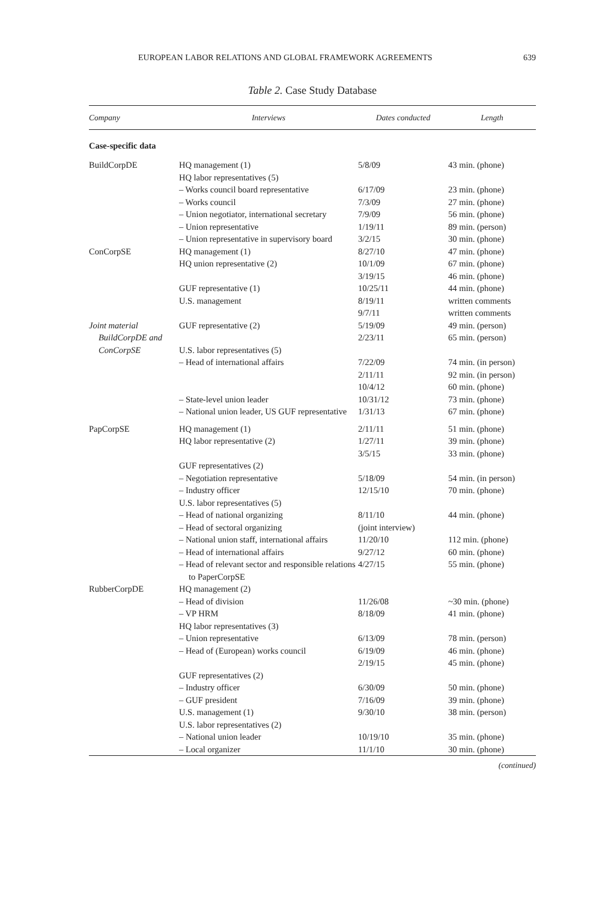EUROPEAN LABOR RELATIONS AND GLOBAL FRAMEWORK AGREEMENTS 639
Table 2. Case Study Database
| Company | Interviews | Dates conducted | Length |
| --- | --- | --- | --- |
| Case-specific data | | | |
| BuildCorpDE | HQ management (1) | 5/8/09 | 43 min. (phone) |
| | HQ labor representatives (5) | | |
| | – Works council board representative | 6/17/09 | 23 min. (phone) |
| | – Works council | 7/3/09 | 27 min. (phone) |
| | – Union negotiator, international secretary | 7/9/09 | 56 min. (phone) |
| | – Union representative | 1/19/11 | 89 min. (person) |
| | – Union representative in supervisory board | 3/2/15 | 30 min. (phone) |
| ConCorpSE | HQ management (1) | 8/27/10 | 47 min. (phone) |
| | HQ union representative (2) | 10/1/09 3/19/15 | 67 min. (phone) 46 min. (phone) |
| | GUF representative (1) | 10/25/11 | 44 min. (phone) |
| | U.S. management | 8/19/11 9/7/11 | written comments written comments |
| Joint material BuildCorpDE and ConCorpSE | GUF representative (2) | 5/19/09 2/23/11 | 49 min. (person) 65 min. (person) |
| | U.S. labor representatives (5) | | |
| | – Head of international affairs | 7/22/09 2/11/11 10/4/12 | 74 min. (in person) 92 min. (in person) 60 min. (phone) |
| | – State-level union leader | 10/31/12 | 73 min. (phone) |
| | – National union leader, US GUF representative | 1/31/13 | 67 min. (phone) |
| PapCorpSE | HQ management (1) | 2/11/11 | 51 min. (phone) |
| | HQ labor representative (2) | 1/27/11 3/5/15 | 39 min. (phone) 33 min. (phone) |
| | GUF representatives (2) | | |
| | – Negotiation representative | 5/18/09 | 54 min. (in person) |
| | – Industry officer | 12/15/10 | 70 min. (phone) |
| | U.S. labor representatives (5) | | |
| | – Head of national organizing | 8/11/10 | 44 min. (phone) |
| | – Head of sectoral organizing | (joint interview) | |
| | – National union staff, international affairs | 11/20/10 | 112 min. (phone) |
| | – Head of international affairs | 9/27/12 | 60 min. (phone) |
| | – Head of relevant sector and responsible relations to PaperCorpSE | 4/27/15 | 55 min. (phone) |
| RubberCorpDE | HQ management (2) | | |
| | – Head of division | 11/26/08 | ~30 min. (phone) |
| | – VP HRM | 8/18/09 | 41 min. (phone) |
| | HQ labor representatives (3) | | |
| | – Union representative | 6/13/09 | 78 min. (person) |
| | – Head of (European) works council | 6/19/09 2/19/15 | 46 min. (phone) 45 min. (phone) |
| | GUF representatives (2) | | |
| | – Industry officer | 6/30/09 | 50 min. (phone) |
| | – GUF president | 7/16/09 | 39 min. (phone) |
| | U.S. management (1) | 9/30/10 | 38 min. (person) |
| | U.S. labor representatives (2) | | |
| | – National union leader | 10/19/10 | 35 min. (phone) |
| | – Local organizer | 11/1/10 | 30 min. (phone) |
(continued)